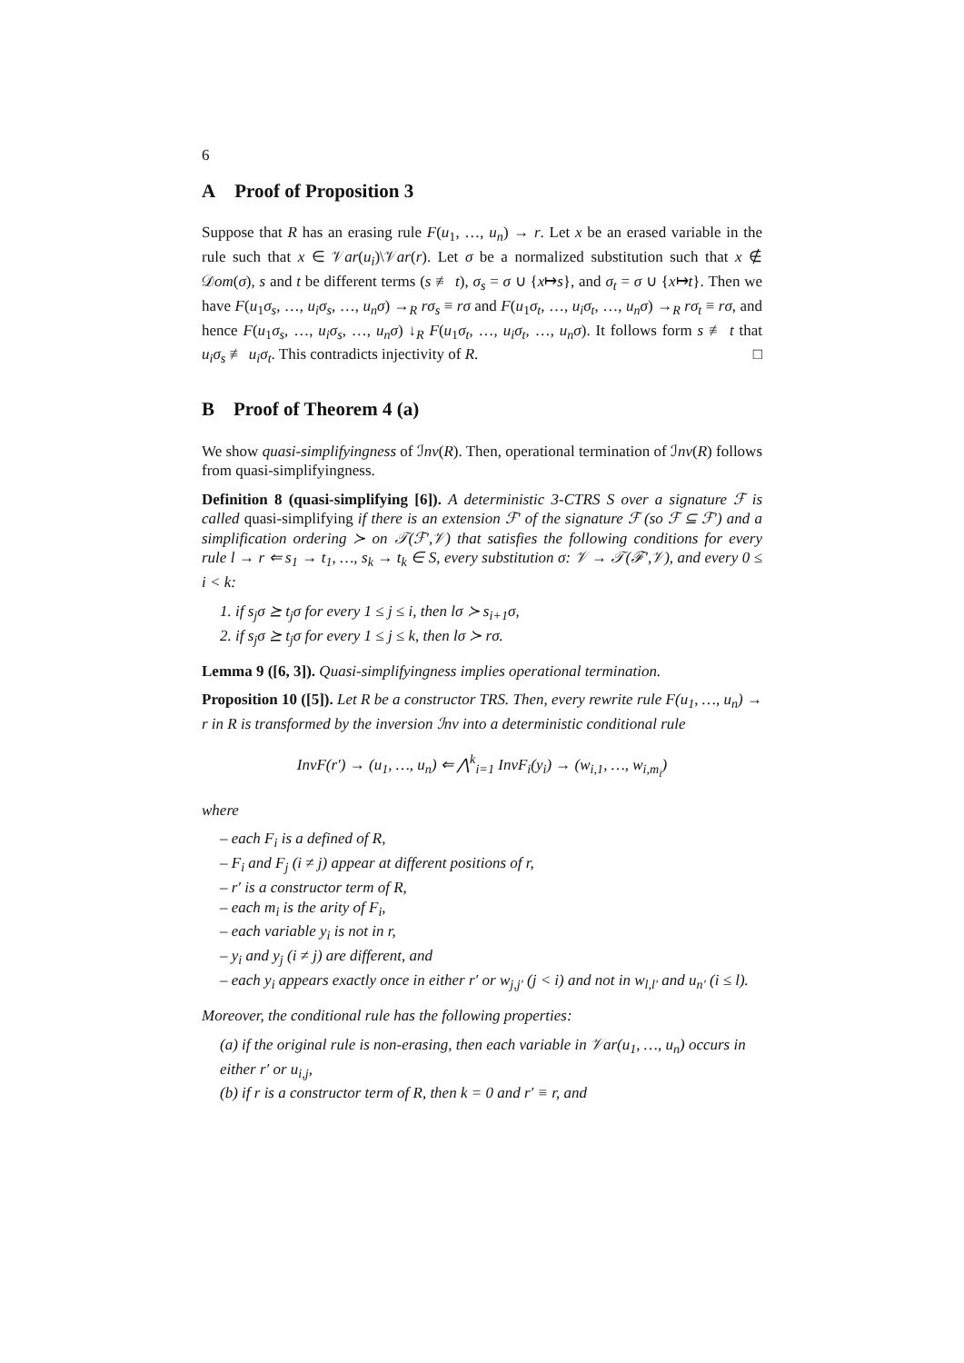6
A Proof of Proposition 3
Suppose that R has an erasing rule F(u<sub>1</sub>, …, u<sub>n</sub>) → r. Let x be an erased variable in the rule such that x ∈ 𝒱ar(u<sub>i</sub>)\𝒱ar(r). Let σ be a normalized substitution such that x ∉ 𝒟om(σ), s and t be different terms (s ≢ t), σ<sub>s</sub> = σ ∪ {x↦s}, and σ<sub>t</sub> = σ ∪ {x↦t}. Then we have F(u<sub>1</sub>σ<sub>s</sub>, …, u<sub>i</sub>σ<sub>s</sub>, …, u<sub>n</sub>σ) →<sub>R</sub> rσ<sub>s</sub> ≡ rσ and F(u<sub>1</sub>σ<sub>t</sub>, …, u<sub>i</sub>σ<sub>t</sub>, …, u<sub>n</sub>σ) →<sub>R</sub> rσ<sub>t</sub> ≡ rσ, and hence F(u<sub>1</sub>σ<sub>s</sub>, …, u<sub>i</sub>σ<sub>s</sub>, …, u<sub>n</sub>σ) ↓<sub>R</sub> F(u<sub>1</sub>σ<sub>t</sub>, …, u<sub>i</sub>σ<sub>t</sub>, …, u<sub>n</sub>σ). It follows form s ≢ t that u<sub>i</sub>σ<sub>s</sub> ≢ u<sub>i</sub>σ<sub>t</sub>. This contradicts injectivity of R. □
B Proof of Theorem 4 (a)
We show quasi-simplifyingness of ℐnv(R). Then, operational termination of ℐnv(R) follows from quasi-simplifyingness.
Definition 8 (quasi-simplifying [6]). A deterministic 3-CTRS S over a signature ℱ is called quasi-simplifying if there is an extension ℱ′ of the signature ℱ (so ℱ ⊆ ℱ′) and a simplification ordering ≻ on 𝒯(ℱ′,𝒱) that satisfies the following conditions for every rule l → r ⇐ s<sub>1</sub> → t<sub>1</sub>, …, s<sub>k</sub> → t<sub>k</sub> ∈ S, every substitution σ: 𝒱 → 𝒯(ℱ′,𝒱), and every 0 ≤ i < k:
1. if s<sub>j</sub>σ ⪰ t<sub>j</sub>σ for every 1 ≤ j ≤ i, then lσ ≻ s<sub>i+1</sub>σ,
2. if s<sub>j</sub>σ ⪰ t<sub>j</sub>σ for every 1 ≤ j ≤ k, then lσ ≻ rσ.
Lemma 9 ([6, 3]). Quasi-simplifyingness implies operational termination.
Proposition 10 ([5]). Let R be a constructor TRS. Then, every rewrite rule F(u<sub>1</sub>, …, u<sub>n</sub>) → r in R is transformed by the inversion ℐnv into a deterministic conditional rule
InvF(r′) → (u<sub>1</sub>, …, u<sub>n</sub>) ⇐ ⋀<sup>k</sup><sub>i=1</sub> InvF<sub>i</sub>(y<sub>i</sub>) → (w<sub>i,1</sub>, …, w<sub>i,m<sub>i</sub></sub>)
where
– each F<sub>i</sub> is a defined of R,
– F<sub>i</sub> and F<sub>j</sub> (i ≠ j) appear at different positions of r,
– r′ is a constructor term of R,
– each m<sub>i</sub> is the arity of F<sub>i</sub>,
– each variable y<sub>i</sub> is not in r,
– y<sub>i</sub> and y<sub>j</sub> (i ≠ j) are different, and
– each y<sub>i</sub> appears exactly once in either r′ or w<sub>j,j′</sub> (j < i) and not in w<sub>l,l′</sub> and u<sub>n′</sub> (i ≤ l).
Moreover, the conditional rule has the following properties:
(a) if the original rule is non-erasing, then each variable in 𝒱ar(u<sub>1</sub>, …, u<sub>n</sub>) occurs in either r′ or u<sub>i,j</sub>,
(b) if r is a constructor term of R, then k = 0 and r′ ≡ r, and